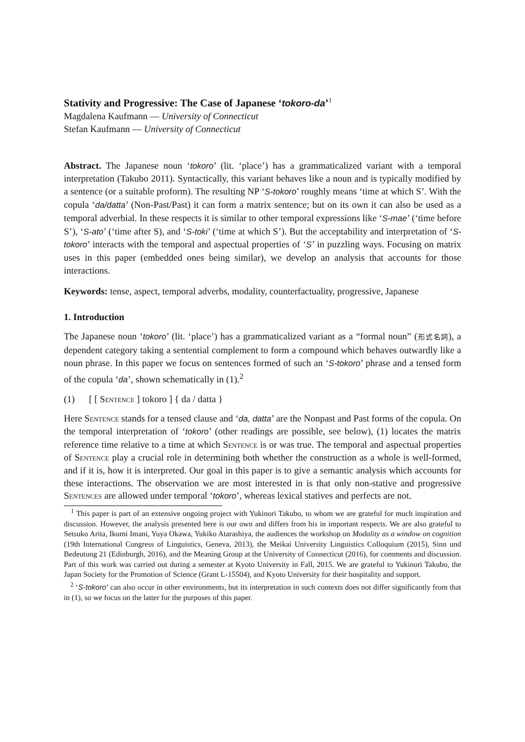Stativity and Progressive: The Case of Japanese ‘tokoro-da’<sup>1</sup>
Magdalena Kaufmann — University of Connecticut
Stefan Kaufmann — University of Connecticut
Abstract. The Japanese noun ‘tokoro’ (lit. ‘place’) has a grammaticalized variant with a temporal interpretation (Takubo 2011). Syntactically, this variant behaves like a noun and is typically modified by a sentence (or a suitable proform). The resulting NP ‘S-tokoro’ roughly means ‘time at which S’. With the copula ‘da/datta’ (Non-Past/Past) it can form a matrix sentence; but on its own it can also be used as a temporal adverbial. In these respects it is similar to other temporal expressions like ‘S-mae’ (‘time before S’), ‘S-ato’ (‘time after S), and ‘S-toki’ (‘time at which S’). But the acceptability and interpretation of ‘S-tokoro’ interacts with the temporal and aspectual properties of ‘S’ in puzzling ways. Focusing on matrix uses in this paper (embedded ones being similar), we develop an analysis that accounts for those interactions.
Keywords: tense, aspect, temporal adverbs, modality, counterfactuality, progressive, Japanese
1. Introduction
The Japanese noun ‘tokoro’ (lit. ‘place’) has a grammaticalized variant as a “formal noun” (形式名詞), a dependent category taking a sentential complement to form a compound which behaves outwardly like a noun phrase. In this paper we focus on sentences formed of such an ‘S-tokoro’ phrase and a tensed form of the copula ‘da’, shown schematically in (1).<sup>2</sup>
(1) [ [ Sentence ] tokoro ] { da / datta }
Here Sentence stands for a tensed clause and ‘da, datta’ are the Nonpast and Past forms of the copula. On the temporal interpretation of ‘tokoro’ (other readings are possible, see below), (1) locates the matrix reference time relative to a time at which Sentence is or was true. The temporal and aspectual properties of Sentence play a crucial role in determining both whether the construction as a whole is well-formed, and if it is, how it is interpreted. Our goal in this paper is to give a semantic analysis which accounts for these interactions. The observation we are most interested in is that only non-stative and progressive Sentences are allowed under temporal ‘tokoro’, whereas lexical statives and perfects are not.
<sup>1</sup> This paper is part of an extensive ongoing project with Yukinori Takubo, to whom we are grateful for much inspiration and discussion. However, the analysis presented here is our own and differs from his in important respects. We are also grateful to Setsuko Arita, Ikumi Imani, Yuya Okawa, Yukiko Atarashiya, the audiences the workshop on Modality as a window on cognition (19th International Congress of Linguistics, Geneva, 2013), the Meikai University Linguistics Colloquium (2015), Sinn und Bedeutung 21 (Edinburgh, 2016), and the Meaning Group at the University of Connecticut (2016), for comments and discussion. Part of this work was carried out during a semester at Kyoto University in Fall, 2015. We are grateful to Yukinori Takubo, the Japan Society for the Promotion of Science (Grant L-15504), and Kyoto University for their hospitality and support.
<sup>2</sup> ‘S-tokoro’ can also occur in other environments, but its interpretation in such contexts does not differ significantly from that in (1), so we focus on the latter for the purposes of this paper.